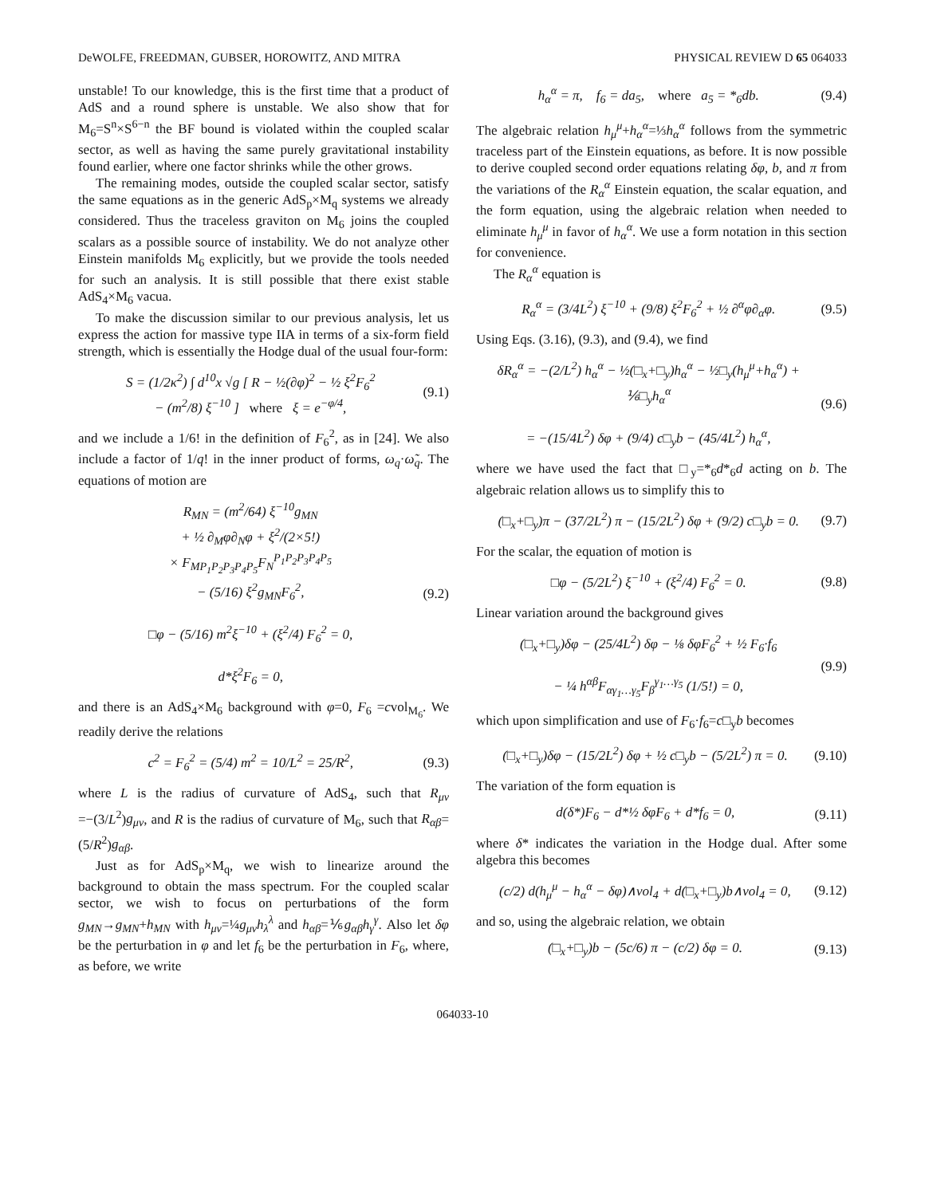DeWOLFE, FREEDMAN, GUBSER, HOROWITZ, AND MITRA PHYSICAL REVIEW D 65 064033
unstable! To our knowledge, this is the first time that a product of AdS and a round sphere is unstable. We also show that for M<sub>6</sub>=S<sup>n</sup>×S<sup>6−n</sup> the BF bound is violated within the coupled scalar sector, as well as having the same purely gravitational instability found earlier, where one factor shrinks while the other grows.
The remaining modes, outside the coupled scalar sector, satisfy the same equations as in the generic AdS<sub>p</sub>×M<sub>q</sub> systems we already considered. Thus the traceless graviton on M<sub>6</sub> joins the coupled scalars as a possible source of instability. We do not analyze other Einstein manifolds M<sub>6</sub> explicitly, but we provide the tools needed for such an analysis. It is still possible that there exist stable AdS<sub>4</sub>×M<sub>6</sub> vacua.
To make the discussion similar to our previous analysis, let us express the action for massive type IIA in terms of a six-form field strength, which is essentially the Hodge dual of the usual four-form:
S = (1/2κ<sup>2</sup>) ∫ d<sup>10</sup>x √g [ R − ½(∂φ)<sup>2</sup> − ½ ξ<sup>2</sup>F<sub>6</sub><sup>2</sup>
− (m<sup>2</sup>/8) ξ<sup>−10</sup> ] where ξ = e<sup>−φ/4</sup>, (9.1)
and we include a 1/6! in the definition of F<sub>6</sub><sup>2</sup>, as in [24]. We also include a factor of 1/q! in the inner product of forms, ω<sub>q</sub>·ω̃<sub>q</sub>. The equations of motion are
R<sub>MN</sub> = (m<sup>2</sup>/64) ξ<sup>−10</sup>g<sub>MN</sub>
+ ½ ∂<sub>M</sub>φ∂<sub>N</sub>φ + ξ<sup>2</sup>/(2×5!)
× F<sub>MP<sub>1</sub>P<sub>2</sub>P<sub>3</sub>P<sub>4</sub>P<sub>5</sub></sub>F<sub>N</sub><sup>P<sub>1</sub>P<sub>2</sub>P<sub>3</sub>P<sub>4</sub>P<sub>5</sub></sup>
− (5/16) ξ<sup>2</sup>g<sub>MN</sub>F<sub>6</sub><sup>2</sup>,
□φ − (5/16) m<sup>2</sup>ξ<sup>−10</sup> + (ξ<sup>2</sup>/4) F<sub>6</sub><sup>2</sup> = 0,
d*ξ<sup>2</sup>F<sub>6</sub> = 0, (9.2)
and there is an AdS<sub>4</sub>×M<sub>6</sub> background with φ=0, F<sub>6</sub> =cvol<sub>M<sub>6</sub></sub>. We readily derive the relations
c<sup>2</sup> = F<sub>6</sub><sup>2</sup> = (5/4) m<sup>2</sup> = 10/L<sup>2</sup> = 25/R<sup>2</sup>, (9.3)
where L is the radius of curvature of AdS<sub>4</sub>, such that R<sub>μν</sub> =−(3/L<sup>2</sup>)g<sub>μν</sub>, and R is the radius of curvature of M<sub>6</sub>, such that R<sub>αβ</sub>=(5/R<sup>2</sup>)g<sub>αβ</sub>.
Just as for AdS<sub>p</sub>×M<sub>q</sub>, we wish to linearize around the background to obtain the mass spectrum. For the coupled scalar sector, we wish to focus on perturbations of the form g<sub>MN</sub>→g<sub>MN</sub>+h<sub>MN</sub> with h<sub>μν</sub>=¼g<sub>μν</sub>h<sub>λ</sub><sup>λ</sup> and h<sub>αβ</sub>=⅙g<sub>αβ</sub>h<sub>γ</sub><sup>γ</sup>. Also let δφ be the perturbation in φ and let f<sub>6</sub> be the perturbation in F<sub>6</sub>, where, as before, we write
h<sub>α</sub><sup>α</sup> = π, f<sub>6</sub> = da<sub>5</sub>, where a<sub>5</sub> = *<sub>6</sub>db. (9.4)
The algebraic relation h<sub>μ</sub><sup>μ</sup>+h<sub>α</sub><sup>α</sup>=⅓h<sub>α</sub><sup>α</sup> follows from the symmetric traceless part of the Einstein equations, as before. It is now possible to derive coupled second order equations relating δφ, b, and π from the variations of the R<sub>α</sub><sup>α</sup> Einstein equation, the scalar equation, and the form equation, using the algebraic relation when needed to eliminate h<sub>μ</sub><sup>μ</sup> in favor of h<sub>α</sub><sup>α</sup>. We use a form notation in this section for convenience.
The R<sub>α</sub><sup>α</sup> equation is
R<sub>α</sub><sup>α</sup> = (3/4L<sup>2</sup>) ξ<sup>−10</sup> + (9/8) ξ<sup>2</sup>F<sub>6</sub><sup>2</sup> + ½ ∂<sup>α</sup>φ∂<sub>α</sub>φ. (9.5)
Using Eqs. (3.16), (9.3), and (9.4), we find
δR<sub>α</sub><sup>α</sup> = −(2/L<sup>2</sup>) h<sub>α</sub><sup>α</sup> − ½(□<sub>x</sub>+□<sub>y</sub>)h<sub>α</sub><sup>α</sup> − ½□<sub>y</sub>(h<sub>μ</sub><sup>μ</sup>+h<sub>α</sub><sup>α</sup>) + ⅙□<sub>y</sub>h<sub>α</sub><sup>α</sup>
= −(15/4L<sup>2</sup>) δφ + (9/4) c□<sub>y</sub>b − (45/4L<sup>2</sup>) h<sub>α</sub><sup>α</sup>, (9.6)
where we have used the fact that □<sub>y</sub>=*<sub>6</sub>d*<sub>6</sub>d acting on b. The algebraic relation allows us to simplify this to
(□<sub>x</sub>+□<sub>y</sub>)π − (37/2L<sup>2</sup>) π − (15/2L<sup>2</sup>) δφ + (9/2) c□<sub>y</sub>b = 0. (9.7)
For the scalar, the equation of motion is
□φ − (5/2L<sup>2</sup>) ξ<sup>−10</sup> + (ξ<sup>2</sup>/4) F<sub>6</sub><sup>2</sup> = 0. (9.8)
Linear variation around the background gives
(□<sub>x</sub>+□<sub>y</sub>)δφ − (25/4L<sup>2</sup>) δφ − ⅛ δφF<sub>6</sub><sup>2</sup> + ½ F<sub>6</sub>·f<sub>6</sub>
− ¼ h<sup>αβ</sup>F<sub>αγ<sub>1</sub>…γ<sub>5</sub></sub>F<sub>β</sub><sup>γ<sub>1</sub>…γ<sub>5</sub></sup> (1/5!) = 0, (9.9)
which upon simplification and use of F<sub>6</sub>·f<sub>6</sub>=c□<sub>y</sub>b becomes
(□<sub>x</sub>+□<sub>y</sub>)δφ − (15/2L<sup>2</sup>) δφ + ½ c□<sub>y</sub>b − (5/2L<sup>2</sup>) π = 0. (9.10)
The variation of the form equation is
d(δ*)F<sub>6</sub> − d*½ δφF<sub>6</sub> + d*f<sub>6</sub> = 0, (9.11)
where δ* indicates the variation in the Hodge dual. After some algebra this becomes
(c/2) d(h<sub>μ</sub><sup>μ</sup> − h<sub>α</sub><sup>α</sup> − δφ)∧vol<sub>4</sub> + d(□<sub>x</sub>+□<sub>y</sub>)b∧vol<sub>4</sub> = 0, (9.12)
and so, using the algebraic relation, we obtain
(□<sub>x</sub>+□<sub>y</sub>)b − (5c/6) π − (c/2) δφ = 0. (9.13)
064033-10